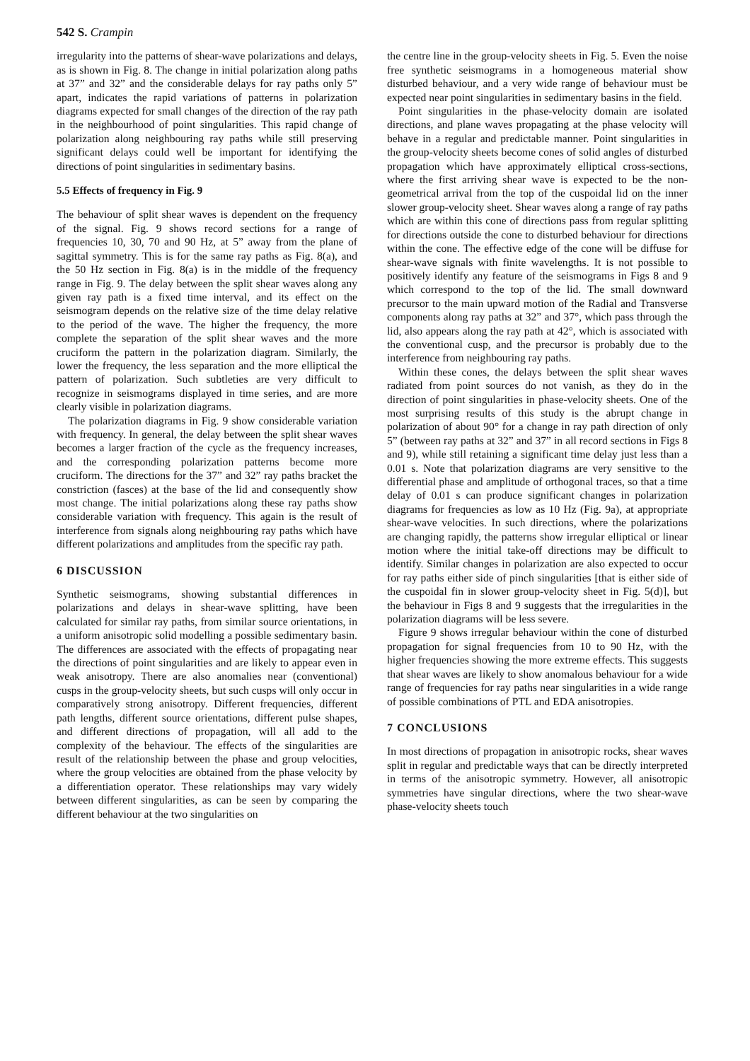542 S. Crampin
irregularity into the patterns of shear-wave polarizations and delays, as is shown in Fig. 8. The change in initial polarization along paths at 37” and 32” and the considerable delays for ray paths only 5” apart, indicates the rapid variations of patterns in polarization diagrams expected for small changes of the direction of the ray path in the neighbourhood of point singularities. This rapid change of polarization along neighbouring ray paths while still preserving significant delays could well be important for identifying the directions of point singularities in sedimentary basins.
5.5 Effects of frequency in Fig. 9
The behaviour of split shear waves is dependent on the frequency of the signal. Fig. 9 shows record sections for a range of frequencies 10, 30, 70 and 90 Hz, at 5” away from the plane of sagittal symmetry. This is for the same ray paths as Fig. 8(a), and the 50 Hz section in Fig. 8(a) is in the middle of the frequency range in Fig. 9. The delay between the split shear waves along any given ray path is a fixed time interval, and its effect on the seismogram depends on the relative size of the time delay relative to the period of the wave. The higher the frequency, the more complete the separation of the split shear waves and the more cruciform the pattern in the polarization diagram. Similarly, the lower the frequency, the less separation and the more elliptical the pattern of polarization. Such subtleties are very difficult to recognize in seismograms displayed in time series, and are more clearly visible in polarization diagrams.
The polarization diagrams in Fig. 9 show considerable variation with frequency. In general, the delay between the split shear waves becomes a larger fraction of the cycle as the frequency increases, and the corresponding polarization patterns become more cruciform. The directions for the 37” and 32” ray paths bracket the constriction (fasces) at the base of the lid and consequently show most change. The initial polarizations along these ray paths show considerable variation with frequency. This again is the result of interference from signals along neighbouring ray paths which have different polarizations and amplitudes from the specific ray path.
6 DISCUSSION
Synthetic seismograms, showing substantial differences in polarizations and delays in shear-wave splitting, have been calculated for similar ray paths, from similar source orientations, in a uniform anisotropic solid modelling a possible sedimentary basin. The differences are associated with the effects of propagating near the directions of point singularities and are likely to appear even in weak anisotropy. There are also anomalies near (conventional) cusps in the group-velocity sheets, but such cusps will only occur in comparatively strong anisotropy. Different frequencies, different path lengths, different source orientations, different pulse shapes, and different directions of propagation, will all add to the complexity of the behaviour. The effects of the singularities are result of the relationship between the phase and group velocities, where the group velocities are obtained from the phase velocity by a differentiation operator. These relationships may vary widely between different singularities, as can be seen by comparing the different behaviour at the two singularities on
the centre line in the group-velocity sheets in Fig. 5. Even the noise free synthetic seismograms in a homogeneous material show disturbed behaviour, and a very wide range of behaviour must be expected near point singularities in sedimentary basins in the field.
Point singularities in the phase-velocity domain are isolated directions, and plane waves propagating at the phase velocity will behave in a regular and predictable manner. Point singularities in the group-velocity sheets become cones of solid angles of disturbed propagation which have approximately elliptical cross-sections, where the first arriving shear wave is expected to be the non-geometrical arrival from the top of the cuspoidal lid on the inner slower group-velocity sheet. Shear waves along a range of ray paths which are within this cone of directions pass from regular splitting for directions outside the cone to disturbed behaviour for directions within the cone. The effective edge of the cone will be diffuse for shear-wave signals with finite wavelengths. It is not possible to positively identify any feature of the seismograms in Figs 8 and 9 which correspond to the top of the lid. The small downward precursor to the main upward motion of the Radial and Transverse components along ray paths at 32” and 37°, which pass through the lid, also appears along the ray path at 42°, which is associated with the conventional cusp, and the precursor is probably due to the interference from neighbouring ray paths.
Within these cones, the delays between the split shear waves radiated from point sources do not vanish, as they do in the direction of point singularities in phase-velocity sheets. One of the most surprising results of this study is the abrupt change in polarization of about 90° for a change in ray path direction of only 5” (between ray paths at 32” and 37” in all record sections in Figs 8 and 9), while still retaining a significant time delay just less than a 0.01 s. Note that polarization diagrams are very sensitive to the differential phase and amplitude of orthogonal traces, so that a time delay of 0.01 s can produce significant changes in polarization diagrams for frequencies as low as 10 Hz (Fig. 9a), at appropriate shear-wave velocities. In such directions, where the polarizations are changing rapidly, the patterns show irregular elliptical or linear motion where the initial take-off directions may be difficult to identify. Similar changes in polarization are also expected to occur for ray paths either side of pinch singularities [that is either side of the cuspoidal fin in slower group-velocity sheet in Fig. 5(d)], but the behaviour in Figs 8 and 9 suggests that the irregularities in the polarization diagrams will be less severe.
Figure 9 shows irregular behaviour within the cone of disturbed propagation for signal frequencies from 10 to 90 Hz, with the higher frequencies showing the more extreme effects. This suggests that shear waves are likely to show anomalous behaviour for a wide range of frequencies for ray paths near singularities in a wide range of possible combinations of PTL and EDA anisotropies.
7 CONCLUSIONS
In most directions of propagation in anisotropic rocks, shear waves split in regular and predictable ways that can be directly interpreted in terms of the anisotropic symmetry. However, all anisotropic symmetries have singular directions, where the two shear-wave phase-velocity sheets touch